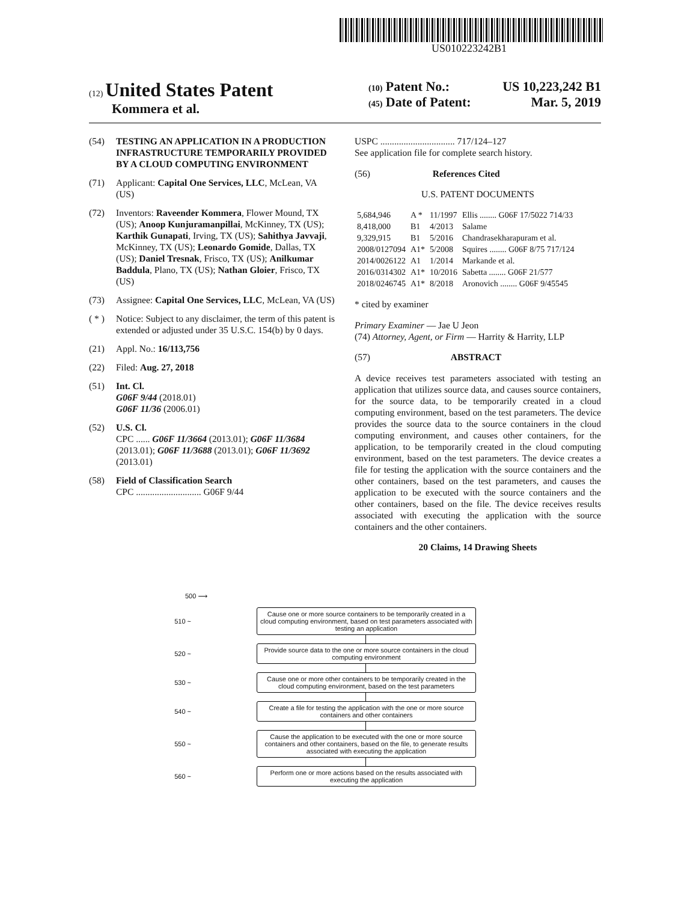US010223242B1
(12) United States Patent
Kommera et al.
(10) Patent No.: US 10,223,242 B1
(45) Date of Patent: Mar. 5, 2019
(54) TESTING AN APPLICATION IN A PRODUCTION INFRASTRUCTURE TEMPORARILY PROVIDED BY A CLOUD COMPUTING ENVIRONMENT
(71) Applicant: Capital One Services, LLC, McLean, VA (US)
(72) Inventors: Raveender Kommera, Flower Mound, TX (US); Anoop Kunjuramanpillai, McKinney, TX (US); Karthik Gunapati, Irving, TX (US); Sahithya Javvaji, McKinney, TX (US); Leonardo Gomide, Dallas, TX (US); Daniel Tresnak, Frisco, TX (US); Anilkumar Baddula, Plano, TX (US); Nathan Gloier, Frisco, TX (US)
(73) Assignee: Capital One Services, LLC, McLean, VA (US)
( * ) Notice: Subject to any disclaimer, the term of this patent is extended or adjusted under 35 U.S.C. 154(b) by 0 days.
(21) Appl. No.: 16/113,756
(22) Filed: Aug. 27, 2018
(51) Int. Cl.
G06F 9/44 (2018.01)
G06F 11/36 (2006.01)
(52) U.S. Cl.
CPC ...... G06F 11/3664 (2013.01); G06F 11/3684 (2013.01); G06F 11/3688 (2013.01); G06F 11/3692 (2013.01)
(58) Field of Classification Search
CPC ............................ G06F 9/44
USPC ................................ 717/124–127
See application file for complete search history.
(56) References Cited
U.S. PATENT DOCUMENTS
| 5,684,946 | A * | 11/1997 | Ellis ........ G06F 17/5022 714/33 |
| 8,418,000 | B1 | 4/2013 | Salame |
| 9,329,915 | B1 | 5/2016 | Chandrasekharapuram et al. |
| 2008/0127094 | A1* | 5/2008 | Squires ........ G06F 8/75 717/124 |
| 2014/0026122 | A1 | 1/2014 | Markande et al. |
| 2016/0314302 | A1* | 10/2016 | Sabetta ........ G06F 21/577 |
| 2018/0246745 | A1* | 8/2018 | Aronovich ........ G06F 9/45545 |
* cited by examiner
Primary Examiner — Jae U Jeon
(74) Attorney, Agent, or Firm — Harrity & Harrity, LLP
(57) ABSTRACT
A device receives test parameters associated with testing an application that utilizes source data, and causes source containers, for the source data, to be temporarily created in a cloud computing environment, based on the test parameters. The device provides the source data to the source containers in the cloud computing environment, and causes other containers, for the application, to be temporarily created in the cloud computing environment, based on the test parameters. The device creates a file for testing the application with the source containers and the other containers, based on the test parameters, and causes the application to be executed with the source containers and the other containers, based on the file. The device receives results associated with executing the application with the source containers and the other containers.
20 Claims, 14 Drawing Sheets
500 ⟶
510 ~
Cause one or more source containers to be temporarily created in a cloud computing environment, based on test parameters associated with testing an application
520 ~
Provide source data to the one or more source containers in the cloud computing environment
530 ~
Cause one or more other containers to be temporarily created in the cloud computing environment, based on the test parameters
540 ~
Create a file for testing the application with the one or more source containers and other containers
550 ~
Cause the application to be executed with the one or more source containers and other containers, based on the file, to generate results associated with executing the application
560 ~
Perform one or more actions based on the results associated with executing the application